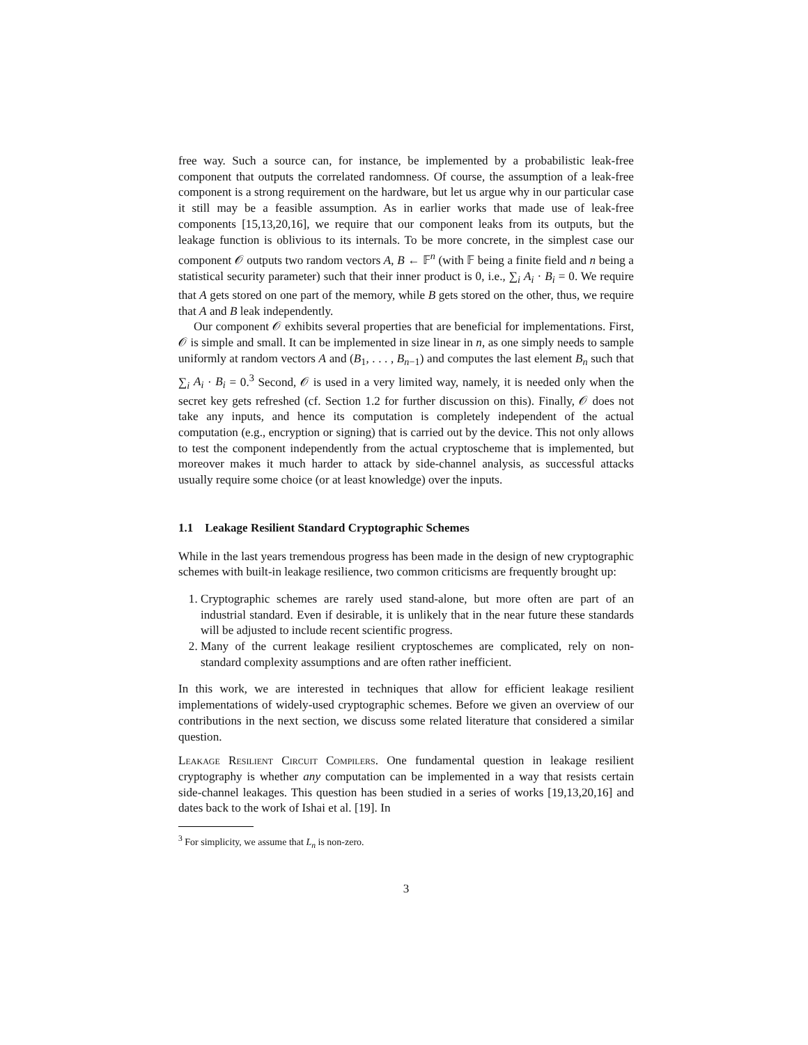free way. Such a source can, for instance, be implemented by a probabilistic leak-free component that outputs the correlated randomness. Of course, the assumption of a leak-free component is a strong requirement on the hardware, but let us argue why in our particular case it still may be a feasible assumption. As in earlier works that made use of leak-free components [15,13,20,16], we require that our component leaks from its outputs, but the leakage function is oblivious to its internals. To be more concrete, in the simplest case our component 𝒪 outputs two random vectors A, B ← 𝔽<sup>n</sup> (with 𝔽 being a finite field and n being a statistical security parameter) such that their inner product is 0, i.e., ∑<sub>i</sub> A<sub>i</sub> · B<sub>i</sub> = 0. We require that A gets stored on one part of the memory, while B gets stored on the other, thus, we require that A and B leak independently.
Our component 𝒪 exhibits several properties that are beneficial for implementations. First, 𝒪 is simple and small. It can be implemented in size linear in n, as one simply needs to sample uniformly at random vectors A and (B<sub>1</sub>, . . . , B<sub>n−1</sub>) and computes the last element B<sub>n</sub> such that ∑<sub>i</sub> A<sub>i</sub> · B<sub>i</sub> = 0.<sup>3</sup> Second, 𝒪 is used in a very limited way, namely, it is needed only when the secret key gets refreshed (cf. Section 1.2 for further discussion on this). Finally, 𝒪 does not take any inputs, and hence its computation is completely independent of the actual computation (e.g., encryption or signing) that is carried out by the device. This not only allows to test the component independently from the actual cryptoscheme that is implemented, but moreover makes it much harder to attack by side-channel analysis, as successful attacks usually require some choice (or at least knowledge) over the inputs.
1.1 Leakage Resilient Standard Cryptographic Schemes
While in the last years tremendous progress has been made in the design of new cryptographic schemes with built-in leakage resilience, two common criticisms are frequently brought up:
1. Cryptographic schemes are rarely used stand-alone, but more often are part of an industrial standard. Even if desirable, it is unlikely that in the near future these standards will be adjusted to include recent scientific progress.
2. Many of the current leakage resilient cryptoschemes are complicated, rely on non-standard complexity assumptions and are often rather inefficient.
In this work, we are interested in techniques that allow for efficient leakage resilient implementations of widely-used cryptographic schemes. Before we given an overview of our contributions in the next section, we discuss some related literature that considered a similar question.
Leakage Resilient Circuit Compilers. One fundamental question in leakage resilient cryptography is whether any computation can be implemented in a way that resists certain side-channel leakages. This question has been studied in a series of works [19,13,20,16] and dates back to the work of Ishai et al. [19]. In
<sup>3</sup> For simplicity, we assume that L<sub>n</sub> is non-zero.
3